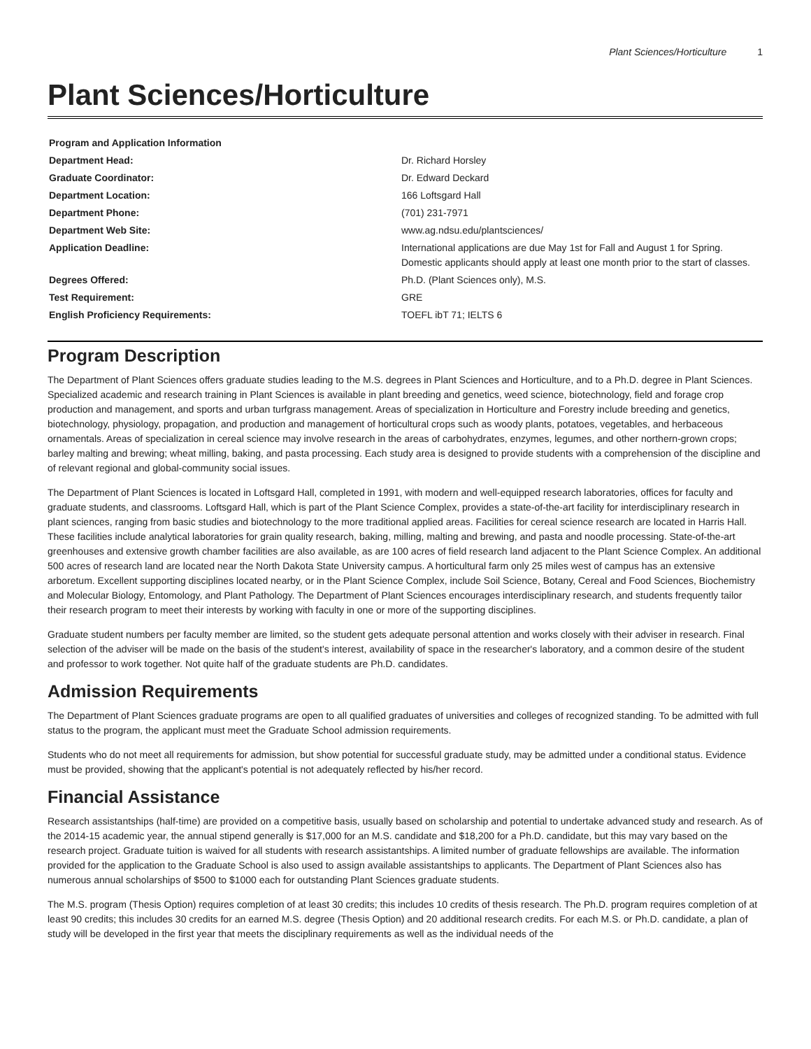Plant Sciences/Horticulture 1
Plant Sciences/Horticulture
| Program and Application Information | |
| --- | --- |
| Department Head: | Dr. Richard Horsley |
| Graduate Coordinator: | Dr. Edward Deckard |
| Department Location: | 166 Loftsgard Hall |
| Department Phone: | (701) 231-7971 |
| Department Web Site: | www.ag.ndsu.edu/plantsciences/ |
| Application Deadline: | International applications are due May 1st for Fall and August 1 for Spring. Domestic applicants should apply at least one month prior to the start of classes. |
| Degrees Offered: | Ph.D. (Plant Sciences only), M.S. |
| Test Requirement: | GRE |
| English Proficiency Requirements: | TOEFL ibT 71; IELTS 6 |
Program Description
The Department of Plant Sciences offers graduate studies leading to the M.S. degrees in Plant Sciences and Horticulture, and to a Ph.D. degree in Plant Sciences. Specialized academic and research training in Plant Sciences is available in plant breeding and genetics, weed science, biotechnology, field and forage crop production and management, and sports and urban turfgrass management. Areas of specialization in Horticulture and Forestry include breeding and genetics, biotechnology, physiology, propagation, and production and management of horticultural crops such as woody plants, potatoes, vegetables, and herbaceous ornamentals. Areas of specialization in cereal science may involve research in the areas of carbohydrates, enzymes, legumes, and other northern-grown crops; barley malting and brewing; wheat milling, baking, and pasta processing. Each study area is designed to provide students with a comprehension of the discipline and of relevant regional and global-community social issues.
The Department of Plant Sciences is located in Loftsgard Hall, completed in 1991, with modern and well-equipped research laboratories, offices for faculty and graduate students, and classrooms. Loftsgard Hall, which is part of the Plant Science Complex, provides a state-of-the-art facility for interdisciplinary research in plant sciences, ranging from basic studies and biotechnology to the more traditional applied areas. Facilities for cereal science research are located in Harris Hall. These facilities include analytical laboratories for grain quality research, baking, milling, malting and brewing, and pasta and noodle processing. State-of-the-art greenhouses and extensive growth chamber facilities are also available, as are 100 acres of field research land adjacent to the Plant Science Complex. An additional 500 acres of research land are located near the North Dakota State University campus. A horticultural farm only 25 miles west of campus has an extensive arboretum. Excellent supporting disciplines located nearby, or in the Plant Science Complex, include Soil Science, Botany, Cereal and Food Sciences, Biochemistry and Molecular Biology, Entomology, and Plant Pathology. The Department of Plant Sciences encourages interdisciplinary research, and students frequently tailor their research program to meet their interests by working with faculty in one or more of the supporting disciplines.
Graduate student numbers per faculty member are limited, so the student gets adequate personal attention and works closely with their adviser in research. Final selection of the adviser will be made on the basis of the student's interest, availability of space in the researcher's laboratory, and a common desire of the student and professor to work together. Not quite half of the graduate students are Ph.D. candidates.
Admission Requirements
The Department of Plant Sciences graduate programs are open to all qualified graduates of universities and colleges of recognized standing. To be admitted with full status to the program, the applicant must meet the Graduate School admission requirements.
Students who do not meet all requirements for admission, but show potential for successful graduate study, may be admitted under a conditional status. Evidence must be provided, showing that the applicant's potential is not adequately reflected by his/her record.
Financial Assistance
Research assistantships (half-time) are provided on a competitive basis, usually based on scholarship and potential to undertake advanced study and research. As of the 2014-15 academic year, the annual stipend generally is $17,000 for an M.S. candidate and $18,200 for a Ph.D. candidate, but this may vary based on the research project. Graduate tuition is waived for all students with research assistantships. A limited number of graduate fellowships are available. The information provided for the application to the Graduate School is also used to assign available assistantships to applicants. The Department of Plant Sciences also has numerous annual scholarships of $500 to $1000 each for outstanding Plant Sciences graduate students.
The M.S. program (Thesis Option) requires completion of at least 30 credits; this includes 10 credits of thesis research. The Ph.D. program requires completion of at least 90 credits; this includes 30 credits for an earned M.S. degree (Thesis Option) and 20 additional research credits. For each M.S. or Ph.D. candidate, a plan of study will be developed in the first year that meets the disciplinary requirements as well as the individual needs of the